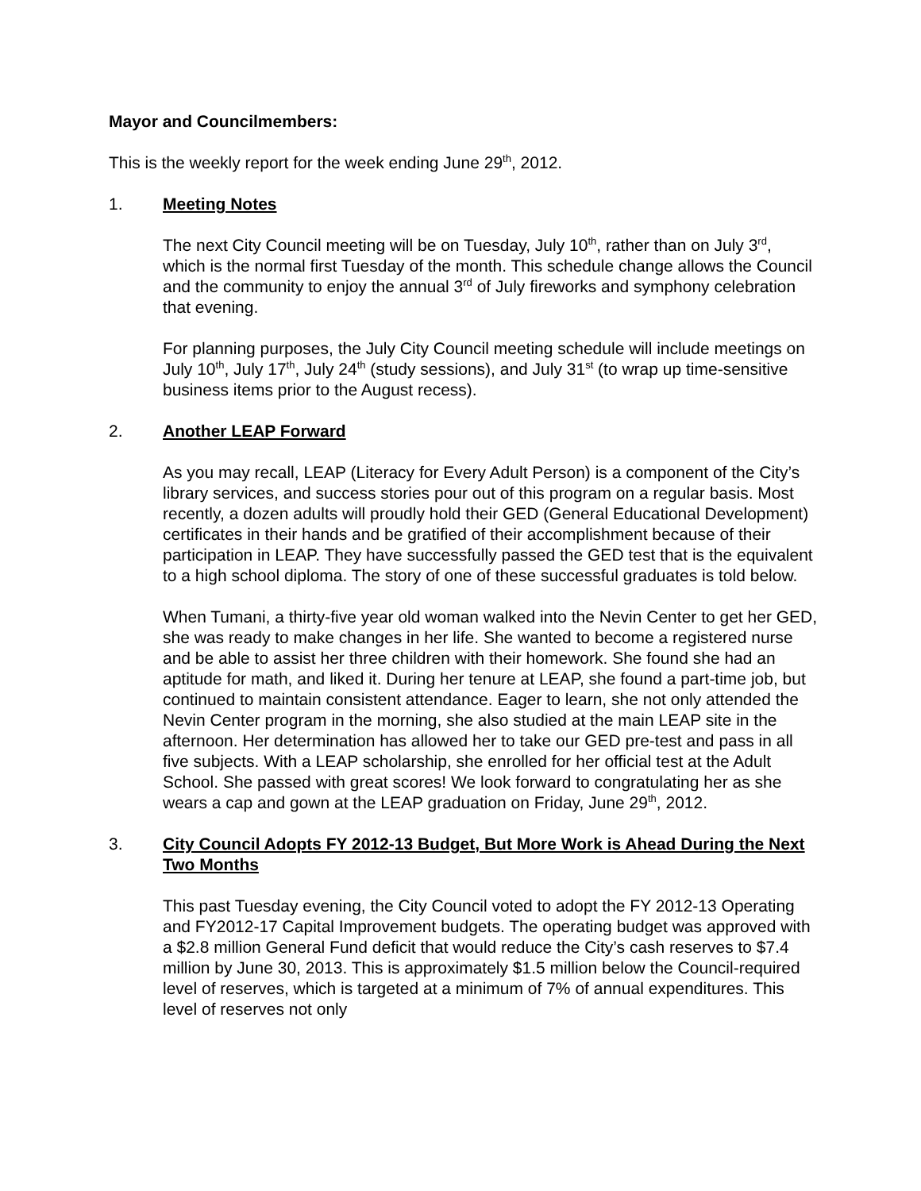Mayor and Councilmembers:
This is the weekly report for the week ending June 29<sup>th</sup>, 2012.
1. Meeting Notes
The next City Council meeting will be on Tuesday, July 10<sup>th</sup>, rather than on July 3<sup>rd</sup>, which is the normal first Tuesday of the month. This schedule change allows the Council and the community to enjoy the annual 3<sup>rd</sup> of July fireworks and symphony celebration that evening.
For planning purposes, the July City Council meeting schedule will include meetings on July 10<sup>th</sup>, July 17<sup>th</sup>, July 24<sup>th</sup> (study sessions), and July 31<sup>st</sup> (to wrap up time-sensitive business items prior to the August recess).
2. Another LEAP Forward
As you may recall, LEAP (Literacy for Every Adult Person) is a component of the City’s library services, and success stories pour out of this program on a regular basis. Most recently, a dozen adults will proudly hold their GED (General Educational Development) certificates in their hands and be gratified of their accomplishment because of their participation in LEAP. They have successfully passed the GED test that is the equivalent to a high school diploma. The story of one of these successful graduates is told below.
When Tumani, a thirty-five year old woman walked into the Nevin Center to get her GED, she was ready to make changes in her life. She wanted to become a registered nurse and be able to assist her three children with their homework. She found she had an aptitude for math, and liked it. During her tenure at LEAP, she found a part-time job, but continued to maintain consistent attendance. Eager to learn, she not only attended the Nevin Center program in the morning, she also studied at the main LEAP site in the afternoon. Her determination has allowed her to take our GED pre-test and pass in all five subjects. With a LEAP scholarship, she enrolled for her official test at the Adult School. She passed with great scores! We look forward to congratulating her as she wears a cap and gown at the LEAP graduation on Friday, June 29<sup>th</sup>, 2012.
3. City Council Adopts FY 2012-13 Budget, But More Work is Ahead During the Next Two Months
This past Tuesday evening, the City Council voted to adopt the FY 2012-13 Operating and FY2012-17 Capital Improvement budgets. The operating budget was approved with a $2.8 million General Fund deficit that would reduce the City’s cash reserves to $7.4 million by June 30, 2013. This is approximately $1.5 million below the Council-required level of reserves, which is targeted at a minimum of 7% of annual expenditures. This level of reserves not only